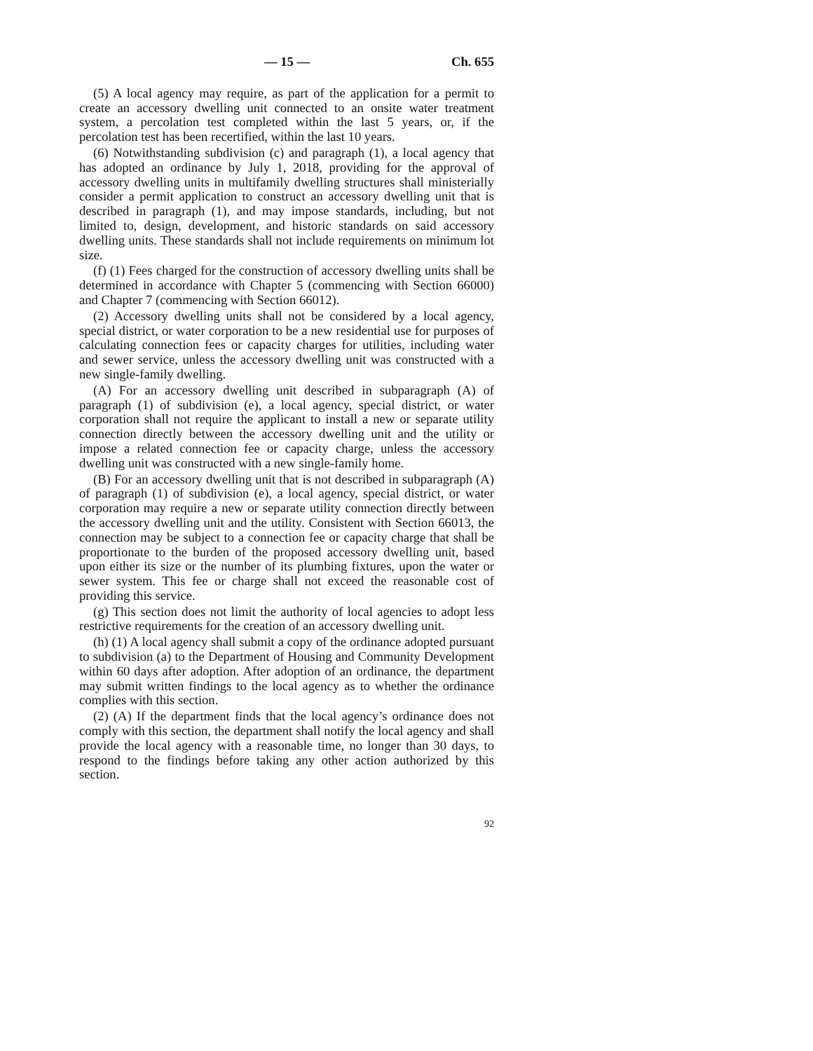— 15 — Ch. 655
(5) A local agency may require, as part of the application for a permit to create an accessory dwelling unit connected to an onsite water treatment system, a percolation test completed within the last 5 years, or, if the percolation test has been recertified, within the last 10 years.
(6) Notwithstanding subdivision (c) and paragraph (1), a local agency that has adopted an ordinance by July 1, 2018, providing for the approval of accessory dwelling units in multifamily dwelling structures shall ministerially consider a permit application to construct an accessory dwelling unit that is described in paragraph (1), and may impose standards, including, but not limited to, design, development, and historic standards on said accessory dwelling units. These standards shall not include requirements on minimum lot size.
(f) (1) Fees charged for the construction of accessory dwelling units shall be determined in accordance with Chapter 5 (commencing with Section 66000) and Chapter 7 (commencing with Section 66012).
(2) Accessory dwelling units shall not be considered by a local agency, special district, or water corporation to be a new residential use for purposes of calculating connection fees or capacity charges for utilities, including water and sewer service, unless the accessory dwelling unit was constructed with a new single-family dwelling.
(A) For an accessory dwelling unit described in subparagraph (A) of paragraph (1) of subdivision (e), a local agency, special district, or water corporation shall not require the applicant to install a new or separate utility connection directly between the accessory dwelling unit and the utility or impose a related connection fee or capacity charge, unless the accessory dwelling unit was constructed with a new single-family home.
(B) For an accessory dwelling unit that is not described in subparagraph (A) of paragraph (1) of subdivision (e), a local agency, special district, or water corporation may require a new or separate utility connection directly between the accessory dwelling unit and the utility. Consistent with Section 66013, the connection may be subject to a connection fee or capacity charge that shall be proportionate to the burden of the proposed accessory dwelling unit, based upon either its size or the number of its plumbing fixtures, upon the water or sewer system. This fee or charge shall not exceed the reasonable cost of providing this service.
(g) This section does not limit the authority of local agencies to adopt less restrictive requirements for the creation of an accessory dwelling unit.
(h) (1) A local agency shall submit a copy of the ordinance adopted pursuant to subdivision (a) to the Department of Housing and Community Development within 60 days after adoption. After adoption of an ordinance, the department may submit written findings to the local agency as to whether the ordinance complies with this section.
(2) (A) If the department finds that the local agency’s ordinance does not comply with this section, the department shall notify the local agency and shall provide the local agency with a reasonable time, no longer than 30 days, to respond to the findings before taking any other action authorized by this section.
92